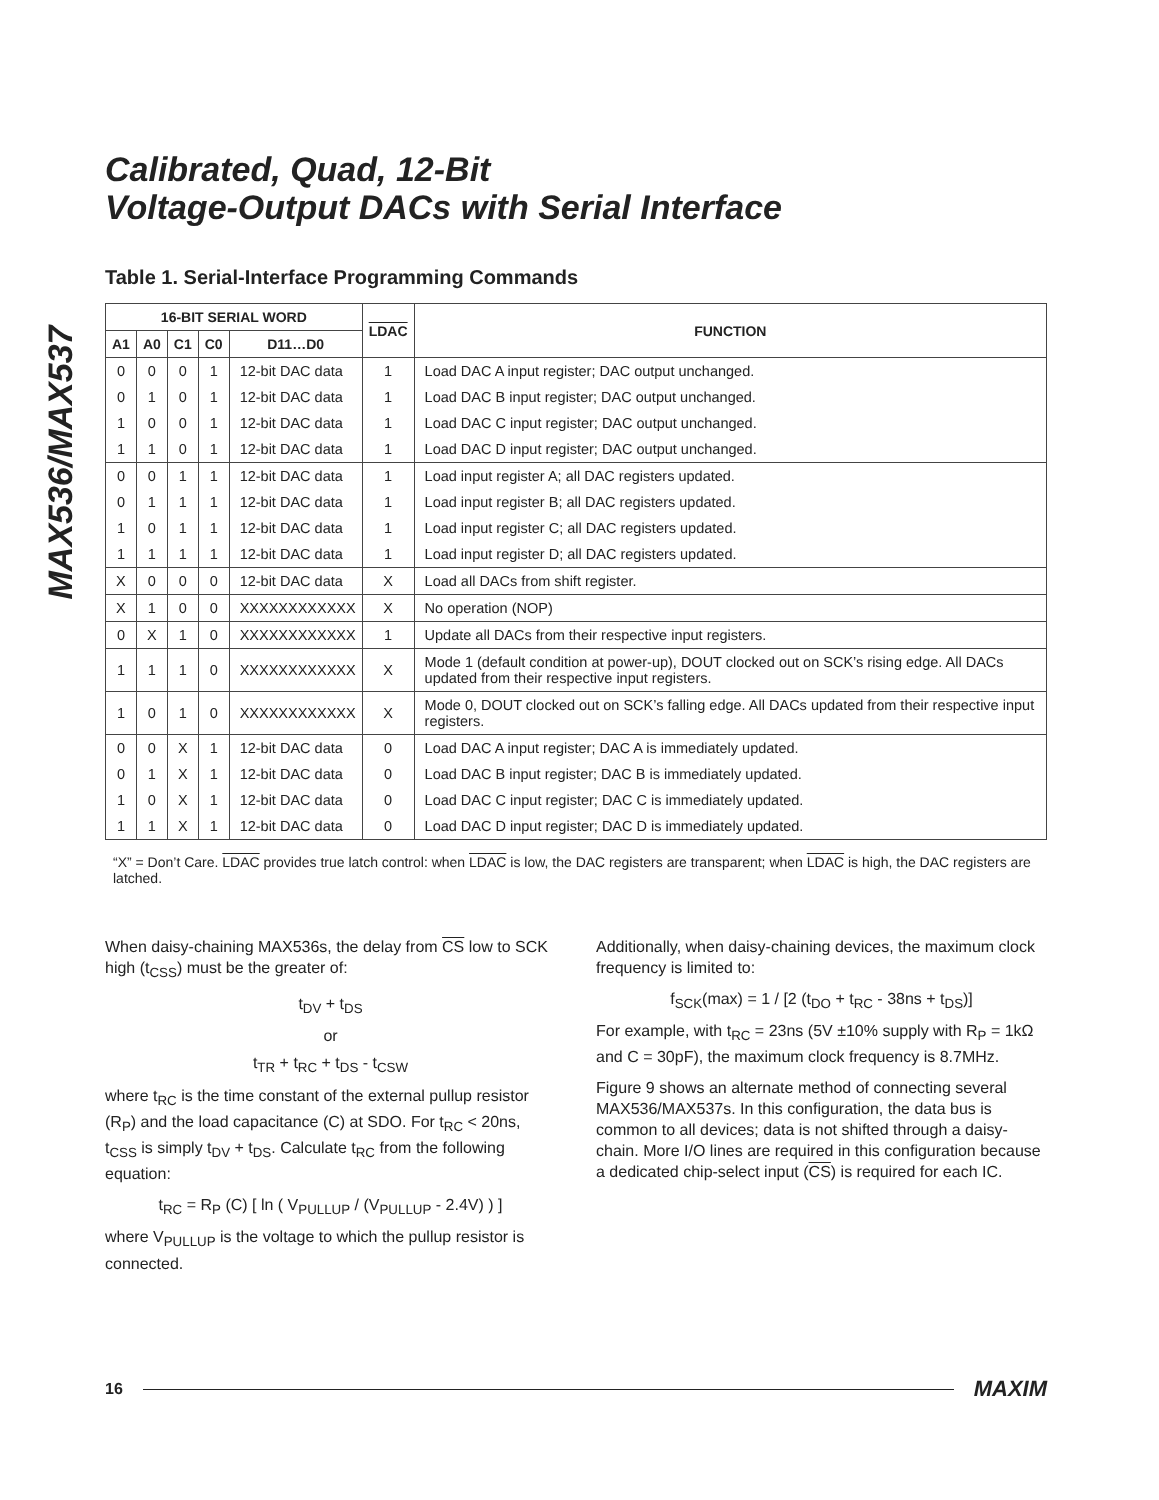MAX536/MAX537
Calibrated, Quad, 12-Bit
Voltage-Output DACs with Serial Interface
Table 1. Serial-Interface Programming Commands
| 16-BIT SERIAL WORD | | | | | LDAC | FUNCTION |
| --- | --- | --- | --- | --- | --- | --- |
| A1 | A0 | C1 | C0 | D11…D0 | | |
| 0 | 0 | 0 | 1 | 12-bit DAC data | 1 | Load DAC A input register; DAC output unchanged. |
| 0 | 1 | 0 | 1 | 12-bit DAC data | 1 | Load DAC B input register; DAC output unchanged. |
| 1 | 0 | 0 | 1 | 12-bit DAC data | 1 | Load DAC C input register; DAC output unchanged. |
| 1 | 1 | 0 | 1 | 12-bit DAC data | 1 | Load DAC D input register; DAC output unchanged. |
| 0 | 0 | 1 | 1 | 12-bit DAC data | 1 | Load input register A; all DAC registers updated. |
| 0 | 1 | 1 | 1 | 12-bit DAC data | 1 | Load input register B; all DAC registers updated. |
| 1 | 0 | 1 | 1 | 12-bit DAC data | 1 | Load input register C; all DAC registers updated. |
| 1 | 1 | 1 | 1 | 12-bit DAC data | 1 | Load input register D; all DAC registers updated. |
| X | 0 | 0 | 0 | 12-bit DAC data | X | Load all DACs from shift register. |
| X | 1 | 0 | 0 | XXXXXXXXXXXX | X | No operation (NOP) |
| 0 | X | 1 | 0 | XXXXXXXXXXXX | 1 | Update all DACs from their respective input registers. |
| 1 | 1 | 1 | 0 | XXXXXXXXXXXX | X | Mode 1 (default condition at power-up), DOUT clocked out on SCK’s rising edge. All DACs updated from their respective input registers. |
| 1 | 0 | 1 | 0 | XXXXXXXXXXXX | X | Mode 0, DOUT clocked out on SCK’s falling edge. All DACs updated from their respective input registers. |
| 0 | 0 | X | 1 | 12-bit DAC data | 0 | Load DAC A input register; DAC A is immediately updated. |
| 0 | 1 | X | 1 | 12-bit DAC data | 0 | Load DAC B input register; DAC B is immediately updated. |
| 1 | 0 | X | 1 | 12-bit DAC data | 0 | Load DAC C input register; DAC C is immediately updated. |
| 1 | 1 | X | 1 | 12-bit DAC data | 0 | Load DAC D input register; DAC D is immediately updated. |
“X” = Don’t Care. LDAC provides true latch control: when LDAC is low, the DAC registers are transparent; when LDAC is high, the DAC registers are latched.
When daisy-chaining MAX536s, the delay from CS low to SCK high (t<sub>CSS</sub>) must be the greater of:
t<sub>DV</sub> + t<sub>DS</sub>
or
t<sub>TR</sub> + t<sub>RC</sub> + t<sub>DS</sub> - t<sub>CSW</sub>
where t<sub>RC</sub> is the time constant of the external pullup resistor (R<sub>P</sub>) and the load capacitance (C) at SDO. For t<sub>RC</sub> < 20ns, t<sub>CSS</sub> is simply t<sub>DV</sub> + t<sub>DS</sub>. Calculate t<sub>RC</sub> from the following equation:
t<sub>RC</sub> = R<sub>P</sub> (C) [ ln ( V<sub>PULLUP</sub> / (V<sub>PULLUP</sub> - 2.4V) ) ]
where V<sub>PULLUP</sub> is the voltage to which the pullup resistor is connected.
Additionally, when daisy-chaining devices, the maximum clock frequency is limited to:
f<sub>SCK</sub>(max) = 1 / [2 (t<sub>DO</sub> + t<sub>RC</sub> - 38ns + t<sub>DS</sub>)]
For example, with t<sub>RC</sub> = 23ns (5V ±10% supply with R<sub>P</sub> = 1kΩ and C = 30pF), the maximum clock frequency is 8.7MHz.
Figure 9 shows an alternate method of connecting several MAX536/MAX537s. In this configuration, the data bus is common to all devices; data is not shifted through a daisy-chain. More I/O lines are required in this configuration because a dedicated chip-select input (CS) is required for each IC.
16 MAXIM